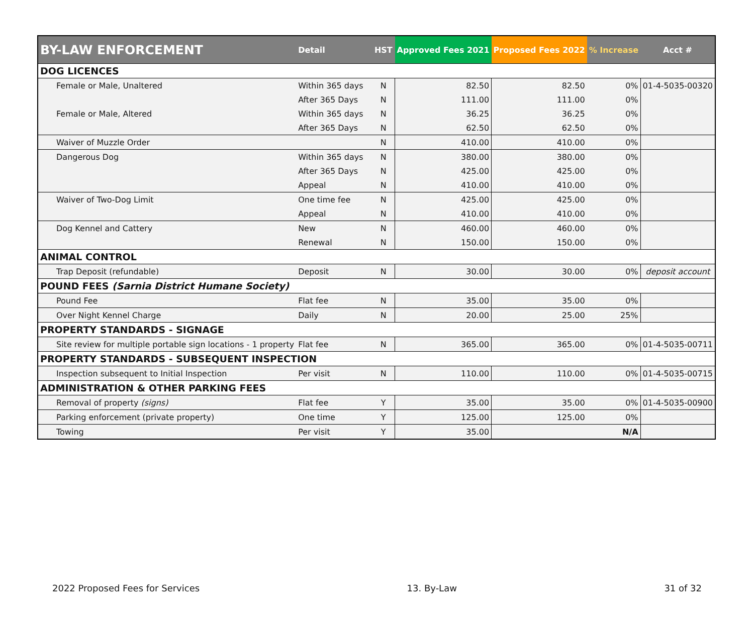| BY-LAW ENFORCEMENT | Detail | HST | Approved Fees 2021 | Proposed Fees 2022 | % Increase | Acct # |
| --- | --- | --- | --- | --- | --- | --- |
| DOG LICENCES | | | | | | |
| Female or Male, Unaltered | Within 365 days | N | 82.50 | 82.50 | 0% | 01-4-5035-00320 |
| | After 365 Days | N | 111.00 | 111.00 | 0% | |
| Female or Male, Altered | Within 365 days | N | 36.25 | 36.25 | 0% | |
| | After 365 Days | N | 62.50 | 62.50 | 0% | |
| Waiver of Muzzle Order | | N | 410.00 | 410.00 | 0% | |
| Dangerous Dog | Within 365 days | N | 380.00 | 380.00 | 0% | |
| | After 365 Days | N | 425.00 | 425.00 | 0% | |
| | Appeal | N | 410.00 | 410.00 | 0% | |
| Waiver of Two-Dog Limit | One time fee | N | 425.00 | 425.00 | 0% | |
| | Appeal | N | 410.00 | 410.00 | 0% | |
| Dog Kennel and Cattery | New | N | 460.00 | 460.00 | 0% | |
| | Renewal | N | 150.00 | 150.00 | 0% | |
| ANIMAL CONTROL | | | | | | |
| Trap Deposit (refundable) | Deposit | N | 30.00 | 30.00 | 0% | deposit account |
| POUND FEES (Sarnia District Humane Society) | | | | | | |
| Pound Fee | Flat fee | N | 35.00 | 35.00 | 0% | |
| Over Night Kennel Charge | Daily | N | 20.00 | 25.00 | 25% | |
| PROPERTY STANDARDS - SIGNAGE | | | | | | |
| Site review for multiple portable sign locations - 1 property | Flat fee | N | 365.00 | 365.00 | 0% | 01-4-5035-00711 |
| PROPERTY STANDARDS - SUBSEQUENT INSPECTION | | | | | | |
| Inspection subsequent to Initial Inspection | Per visit | N | 110.00 | 110.00 | 0% | 01-4-5035-00715 |
| ADMINISTRATION & OTHER PARKING FEES | | | | | | |
| Removal of property (signs) | Flat fee | Y | 35.00 | 35.00 | 0% | 01-4-5035-00900 |
| Parking enforcement (private property) | One time | Y | 125.00 | 125.00 | 0% | |
| Towing | Per visit | Y | 35.00 | | N/A | |
2022 Proposed Fees for Services 13. By-Law 31 of 32